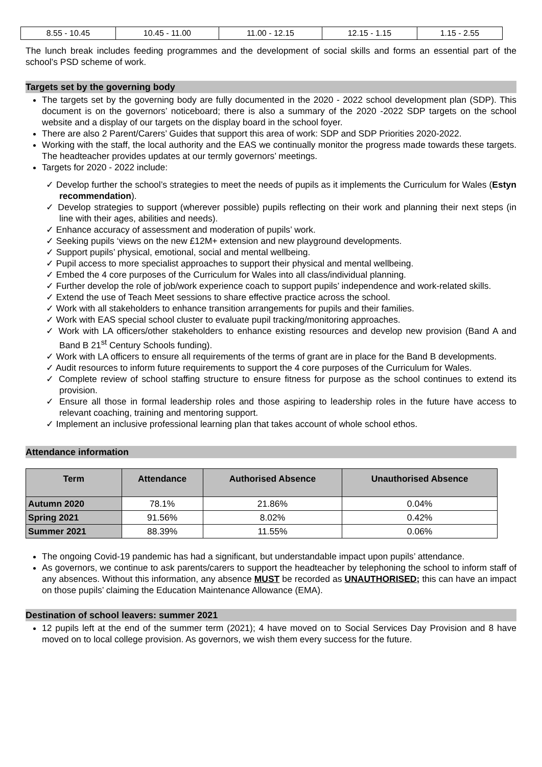| 8.55 - 10.45 | 10.45 - 11.00 | 11.00 - 12.15 | 12.15 - 1.15 | 1.15 - 2.55 |
The lunch break includes feeding programmes and the development of social skills and forms an essential part of the school’s PSD scheme of work.
Targets set by the governing body
The targets set by the governing body are fully documented in the 2020 - 2022 school development plan (SDP). This document is on the governors’ noticeboard; there is also a summary of the 2020 -2022 SDP targets on the school website and a display of our targets on the display board in the school foyer.
There are also 2 Parent/Carers’ Guides that support this area of work: SDP and SDP Priorities 2020-2022.
Working with the staff, the local authority and the EAS we continually monitor the progress made towards these targets. The headteacher provides updates at our termly governors’ meetings.
Targets for 2020 - 2022 include:
✓ Develop further the school’s strategies to meet the needs of pupils as it implements the Curriculum for Wales (Estyn recommendation).
✓ Develop strategies to support (wherever possible) pupils reflecting on their work and planning their next steps (in line with their ages, abilities and needs).
✓ Enhance accuracy of assessment and moderation of pupils’ work.
✓ Seeking pupils ‘views on the new £12M+ extension and new playground developments.
✓ Support pupils’ physical, emotional, social and mental wellbeing.
✓ Pupil access to more specialist approaches to support their physical and mental wellbeing.
✓ Embed the 4 core purposes of the Curriculum for Wales into all class/individual planning.
✓ Further develop the role of job/work experience coach to support pupils’ independence and work-related skills.
✓ Extend the use of Teach Meet sessions to share effective practice across the school.
✓ Work with all stakeholders to enhance transition arrangements for pupils and their families.
✓ Work with EAS special school cluster to evaluate pupil tracking/monitoring approaches.
✓ Work with LA officers/other stakeholders to enhance existing resources and develop new provision (Band A and Band B 21<sup>st</sup> Century Schools funding).
✓ Work with LA officers to ensure all requirements of the terms of grant are in place for the Band B developments.
✓ Audit resources to inform future requirements to support the 4 core purposes of the Curriculum for Wales.
✓ Complete review of school staffing structure to ensure fitness for purpose as the school continues to extend its provision.
✓ Ensure all those in formal leadership roles and those aspiring to leadership roles in the future have access to relevant coaching, training and mentoring support.
✓ Implement an inclusive professional learning plan that takes account of whole school ethos.
Attendance information
| Term | Attendance | Authorised Absence | Unauthorised Absence |
| --- | --- | --- | --- |
| Autumn 2020 | 78.1% | 21.86% | 0.04% |
| Spring 2021 | 91.56% | 8.02% | 0.42% |
| Summer 2021 | 88.39% | 11.55% | 0.06% |
The ongoing Covid-19 pandemic has had a significant, but understandable impact upon pupils’ attendance.
As governors, we continue to ask parents/carers to support the headteacher by telephoning the school to inform staff of any absences. Without this information, any absence MUST be recorded as UNAUTHORISED; this can have an impact on those pupils’ claiming the Education Maintenance Allowance (EMA).
Destination of school leavers: summer 2021
12 pupils left at the end of the summer term (2021); 4 have moved on to Social Services Day Provision and 8 have moved on to local college provision. As governors, we wish them every success for the future.